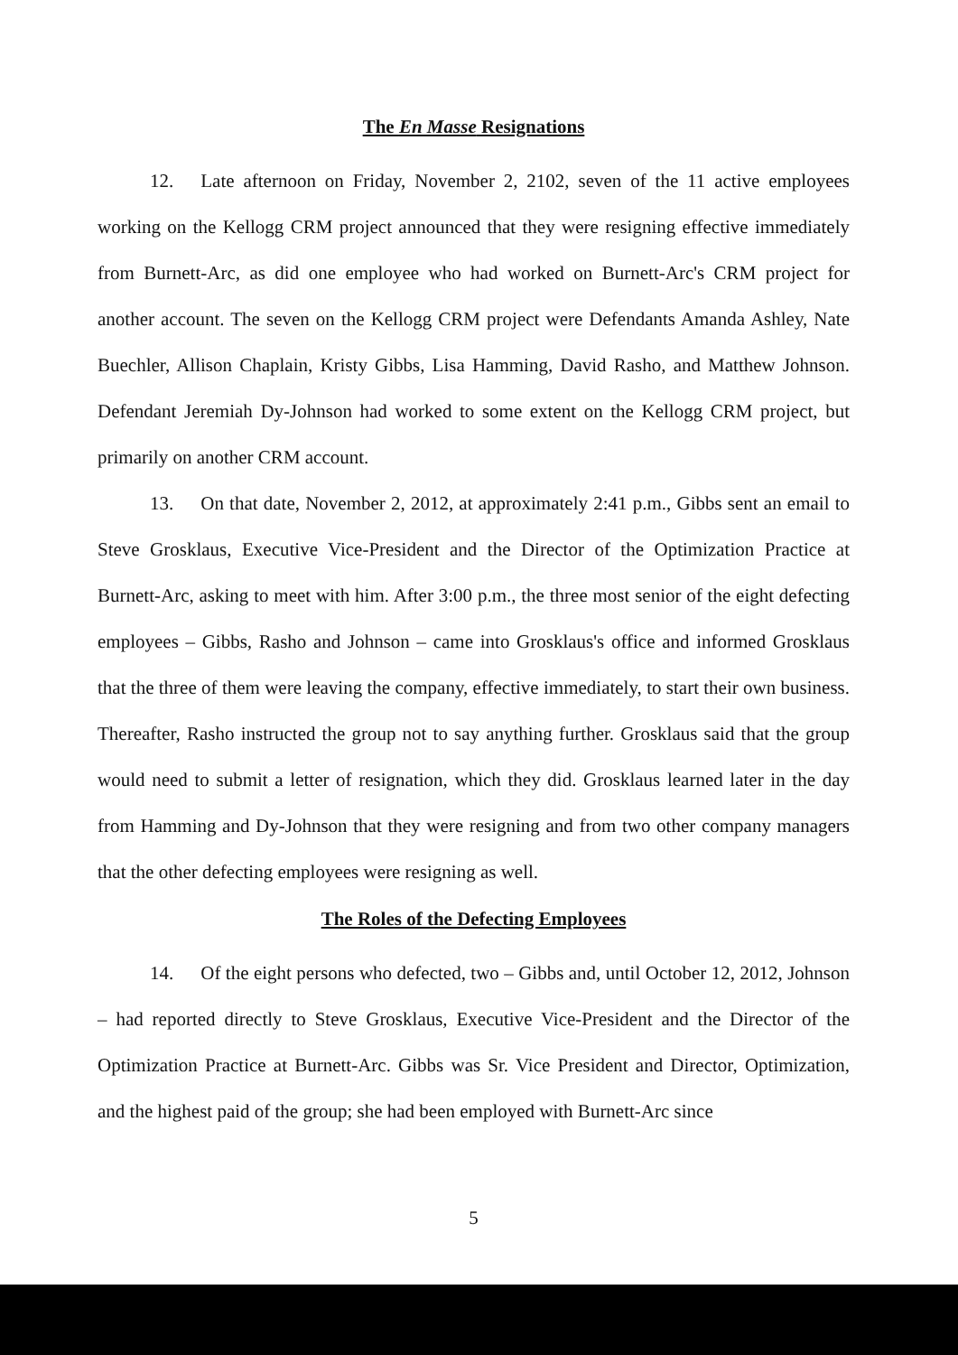The En Masse Resignations
12. Late afternoon on Friday, November 2, 2102, seven of the 11 active employees working on the Kellogg CRM project announced that they were resigning effective immediately from Burnett-Arc, as did one employee who had worked on Burnett-Arc's CRM project for another account. The seven on the Kellogg CRM project were Defendants Amanda Ashley, Nate Buechler, Allison Chaplain, Kristy Gibbs, Lisa Hamming, David Rasho, and Matthew Johnson. Defendant Jeremiah Dy-Johnson had worked to some extent on the Kellogg CRM project, but primarily on another CRM account.
13. On that date, November 2, 2012, at approximately 2:41 p.m., Gibbs sent an email to Steve Grosklaus, Executive Vice-President and the Director of the Optimization Practice at Burnett-Arc, asking to meet with him. After 3:00 p.m., the three most senior of the eight defecting employees – Gibbs, Rasho and Johnson – came into Grosklaus's office and informed Grosklaus that the three of them were leaving the company, effective immediately, to start their own business. Thereafter, Rasho instructed the group not to say anything further. Grosklaus said that the group would need to submit a letter of resignation, which they did. Grosklaus learned later in the day from Hamming and Dy-Johnson that they were resigning and from two other company managers that the other defecting employees were resigning as well.
The Roles of the Defecting Employees
14. Of the eight persons who defected, two – Gibbs and, until October 12, 2012, Johnson – had reported directly to Steve Grosklaus, Executive Vice-President and the Director of the Optimization Practice at Burnett-Arc. Gibbs was Sr. Vice President and Director, Optimization, and the highest paid of the group; she had been employed with Burnett-Arc since
5